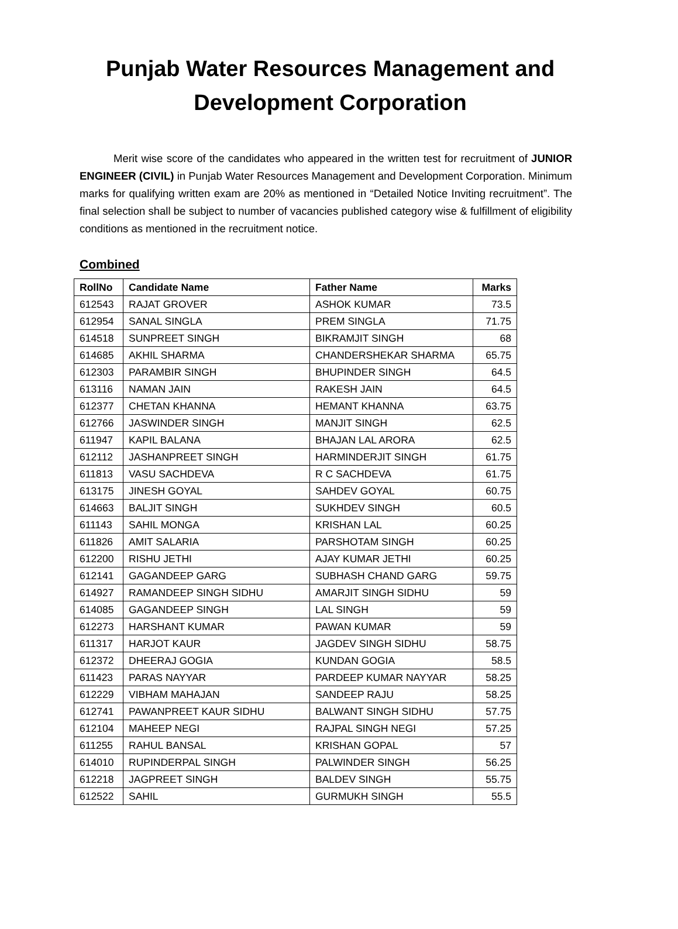Punjab Water Resources Management and Development Corporation
Merit wise score of the candidates who appeared in the written test for recruitment of JUNIOR ENGINEER (CIVIL) in Punjab Water Resources Management and Development Corporation. Minimum marks for qualifying written exam are 20% as mentioned in “Detailed Notice Inviting recruitment”. The final selection shall be subject to number of vacancies published category wise & fulfillment of eligibility conditions as mentioned in the recruitment notice.
Combined
| RollNo | Candidate Name | Father Name | Marks |
| --- | --- | --- | --- |
| 612543 | RAJAT GROVER | ASHOK KUMAR | 73.5 |
| 612954 | SANAL SINGLA | PREM SINGLA | 71.75 |
| 614518 | SUNPREET SINGH | BIKRAMJIT SINGH | 68 |
| 614685 | AKHIL SHARMA | CHANDERSHEKAR SHARMA | 65.75 |
| 612303 | PARAMBIR SINGH | BHUPINDER SINGH | 64.5 |
| 613116 | NAMAN JAIN | RAKESH JAIN | 64.5 |
| 612377 | CHETAN KHANNA | HEMANT KHANNA | 63.75 |
| 612766 | JASWINDER SINGH | MANJIT SINGH | 62.5 |
| 611947 | KAPIL BALANA | BHAJAN LAL ARORA | 62.5 |
| 612112 | JASHANPREET SINGH | HARMINDERJIT SINGH | 61.75 |
| 611813 | VASU SACHDEVA | R C SACHDEVA | 61.75 |
| 613175 | JINESH GOYAL | SAHDEV GOYAL | 60.75 |
| 614663 | BALJIT SINGH | SUKHDEV SINGH | 60.5 |
| 611143 | SAHIL MONGA | KRISHAN LAL | 60.25 |
| 611826 | AMIT SALARIA | PARSHOTAM SINGH | 60.25 |
| 612200 | RISHU JETHI | AJAY KUMAR JETHI | 60.25 |
| 612141 | GAGANDEEP GARG | SUBHASH CHAND GARG | 59.75 |
| 614927 | RAMANDEEP SINGH SIDHU | AMARJIT SINGH SIDHU | 59 |
| 614085 | GAGANDEEP SINGH | LAL SINGH | 59 |
| 612273 | HARSHANT KUMAR | PAWAN KUMAR | 59 |
| 611317 | HARJOT KAUR | JAGDEV SINGH SIDHU | 58.75 |
| 612372 | DHEERAJ GOGIA | KUNDAN GOGIA | 58.5 |
| 611423 | PARAS NAYYAR | PARDEEP KUMAR NAYYAR | 58.25 |
| 612229 | VIBHAM MAHAJAN | SANDEEP RAJU | 58.25 |
| 612741 | PAWANPREET KAUR SIDHU | BALWANT SINGH SIDHU | 57.75 |
| 612104 | MAHEEP NEGI | RAJPAL SINGH NEGI | 57.25 |
| 611255 | RAHUL BANSAL | KRISHAN GOPAL | 57 |
| 614010 | RUPINDERPAL SINGH | PALWINDER SINGH | 56.25 |
| 612218 | JAGPREET SINGH | BALDEV SINGH | 55.75 |
| 612522 | SAHIL | GURMUKH SINGH | 55.5 |